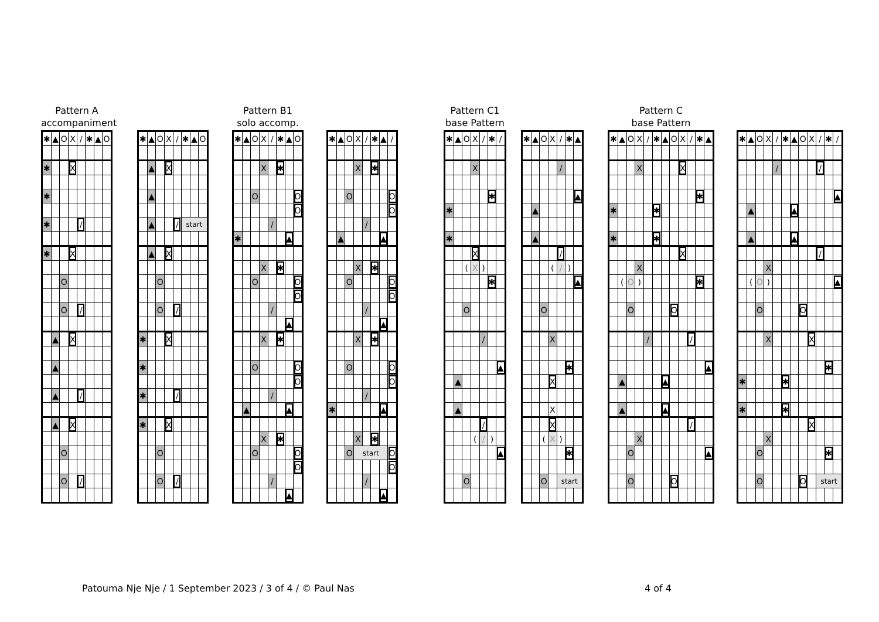Pattern A
accompaniment
| ✱ | ▲ | O | X | / | ✱ | ▲ | O |
| ✱ | | | X | | | | |
| ✱ | | | | | | | |
| ✱ | | | | / | | | |
| ✱ | | | X | | | | |
| | | O | | | | | |
| | | O | | / | | | |
| | ▲ | | X | | | | |
| | ▲ | | | | | | |
| | ▲ | | | / | | | |
| | ▲ | | X | | | | |
| | | O | | | | | |
| | | O | | / | | | |
| ✱ | ▲ | O | X | / | ✱ | ▲ | O |
| | ▲ | | X | | | | |
| | ▲ | | | | | | |
| | ▲ | | | / | start | | |
| | ▲ | | X | | | | |
| | | O | | | | | |
| | | O | | / | | | |
| ✱ | | | X | | | | |
| ✱ | | | | | | | |
| ✱ | | | | / | | | |
| ✱ | | | X | | | | |
| | | O | | | | | |
| | | O | | / | | | |
Pattern B1
solo accomp.
| ✱ | ▲ | O | X | / | ✱ | ▲ | O |
| | | | X | | ✱ | | |
| | | O | | | | | O |
| | | | | | | | O |
| | | | | / | | | |
| ✱ | | | | | | ▲ | |
| | | | X | | ✱ | | |
| | | O | | | | | O |
| | | | | | | | O |
| | | | | / | | | |
| | | | | | | ▲ | |
| | | | X | | ✱ | | |
| | | O | | | | | O |
| | | | | | | | O |
| | | | | / | | | |
| | ▲ | | | | | ▲ | |
| | | | X | | ✱ | | |
| | | O | | | | | O |
| | | | | | | | O |
| | | | | / | | | |
| | | | | | | ▲ | |
| ✱ | ▲ | O | X | / | ✱ | ▲ | / |
| | | | X | | ✱ | | |
| | | O | | | | | O |
| | | | | | | | O |
| | | | | / | | | |
| | ▲ | | | | | ▲ | |
| | | | X | | ✱ | | |
| | | O | | | | | O |
| | | | | | | | O |
| | | | | / | | | |
| | | | | | | ▲ | |
| | | | X | | ✱ | | |
| | | O | | | | | O |
| | | | | | | | O |
| | | | | / | | | |
| ✱ | | | | | | ▲ | |
| | | | X | | ✱ | | |
| | | O | start | | | | O |
| | | | | | | | O |
| | | | | / | | | |
| | | | | | | ▲ | |
Pattern C1
base Pattern
| ✱ | ▲ | O | X | / | ✱ | / |
| | | | X | | | |
| | | | | | ✱ | |
| ✱ | | | | | | |
| ✱ | | | | | | |
| | | | X | | | |
| | | ( | X | ) | | |
| | | | | | ✱ | |
| | | O | | | | |
| | | | | / | | |
| | | | | | | ▲ |
| | ▲ | | | | | |
| | ▲ | | | | | |
| | | | | / | | |
| | | | ( | / | ) | |
| | | | | | | ▲ |
| | | O | | | | |
| ✱ | ▲ | O | X | / | ✱ | ▲ |
| | | | | / | | |
| | | | | | | ▲ |
| | ▲ | | | | | |
| | ▲ | | | | | |
| | | | | / | | |
| | | | ( | / | ) | |
| | | | | | | ▲ |
| | | O | | | | |
| | | | X | | | |
| | | | | | ✱ | |
| | | | X | | | |
| | | | X | | | |
| | | | X | | | |
| | | ( | X | ) | | |
| | | | | | ✱ | |
| | | O | | start | | |
Pattern C
base Pattern
| ✱ | ▲ | O | X | / | ✱ | ▲ | O | X | / | ✱ | ▲ |
| | | | X | | | | | X | | | |
| | | | | | | | | | | ✱ | |
| ✱ | | | | | ✱ | | | | | | |
| ✱ | | | | | ✱ | | | | | | |
| | | | | | | | | X | | | |
| | | | X | | | | | | | | |
| | ( | O | ) | | | | | | | ✱ | |
| | | O | | | | | O | | | | |
| | | | | / | | | | | / | | |
| | | | | | | | | | | | ▲ |
| | ▲ | | | | | ▲ | | | | | |
| | ▲ | | | | | ▲ | | | | | |
| | | | | | | | | | / | | |
| | | | X | | | | | | | | |
| | | O | | | | | | | | | ▲ |
| | | O | | | | | O | | | | |
| ✱ | ▲ | O | X | / | ✱ | ▲ | O | X | / | ✱ | / |
| | | | | / | | | | | / | | |
| | | | | | | | | | | | ▲ |
| | ▲ | | | | | ▲ | | | | | |
| | ▲ | | | | | ▲ | | | | | |
| | | | | | | | | | / | | |
| | | | X | | | | | | | | |
| | ( | O | ) | | | | | | | | ▲ |
| | | O | | | | | O | | | | |
| | | | X | | | | | X | | | |
| | | | | | | | | | | ✱ | |
| ✱ | | | | | ✱ | | | | | | |
| ✱ | | | | | ✱ | | | | | | |
| | | | | | | | | X | | | |
| | | | X | | | | | | | | |
| | | O | | | | | | | | ✱ | |
| | | O | | | | | O | | start | | |
Patouma Nje Nje / 1 September 2023 / 3 of 4 / © Paul Nas 4 of 4